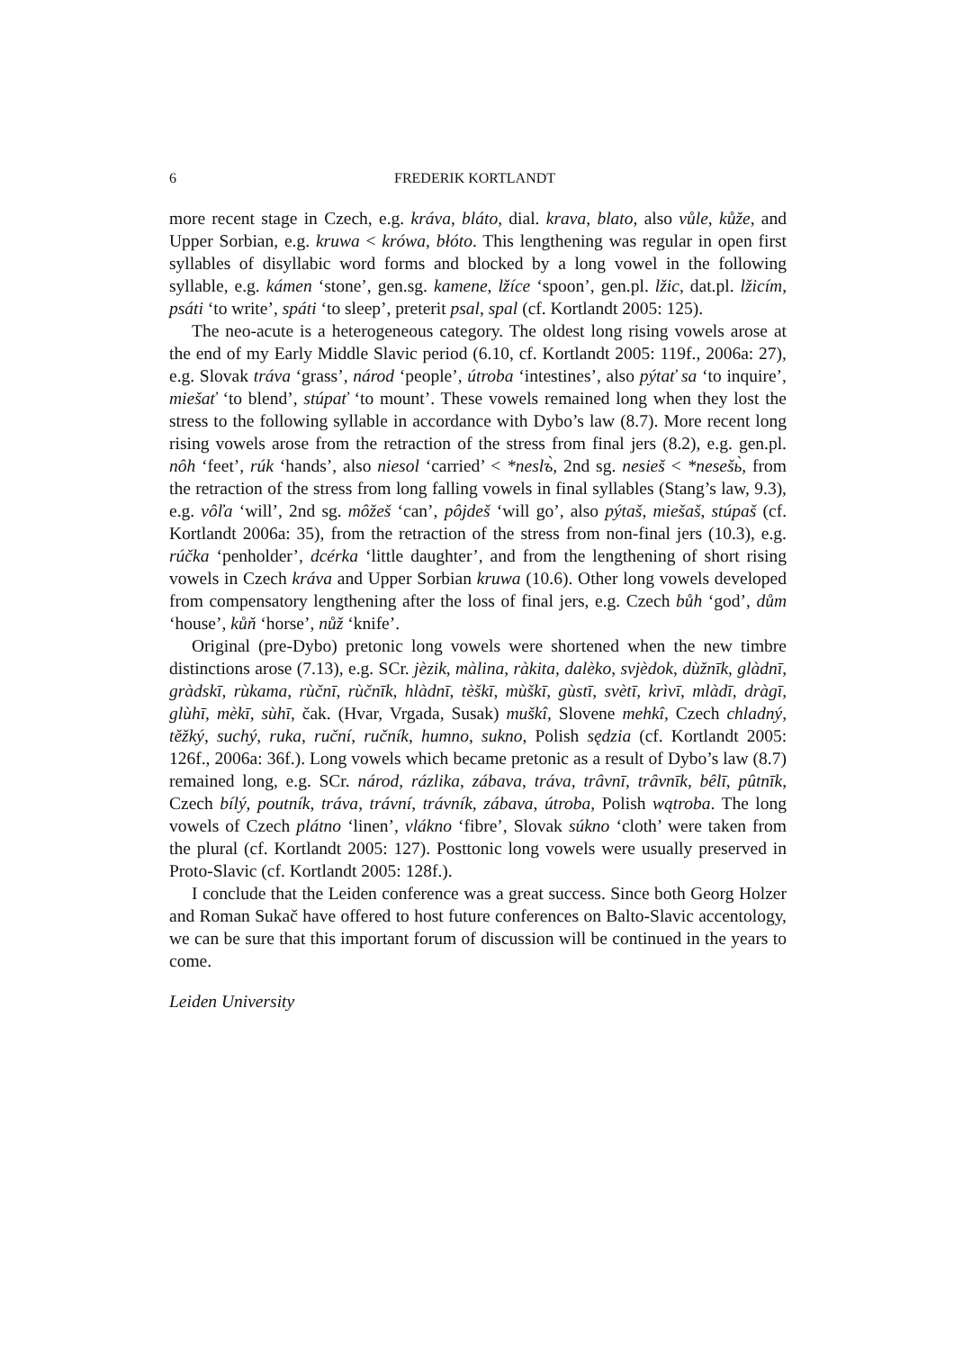6 FREDERIK KORTLANDT
more recent stage in Czech, e.g. kráva, bláto, dial. krava, blato, also vůle, kůže, and Upper Sorbian, e.g. kruwa < krówa, błóto. This lengthening was regular in open first syllables of disyllabic word forms and blocked by a long vowel in the following syllable, e.g. kámen ‘stone’, gen.sg. kamene, lžíce ‘spoon’, gen.pl. lžic, dat.pl. lžicím, psáti ‘to write’, spáti ‘to sleep’, preterit psal, spal (cf. Kortlandt 2005: 125).
The neo-acute is a heterogeneous category. The oldest long rising vowels arose at the end of my Early Middle Slavic period (6.10, cf. Kortlandt 2005: 119f., 2006a: 27), e.g. Slovak tráva ‘grass’, národ ‘people’, útroba ‘intestines’, also pýtať sa ‘to inquire’, miešať ‘to blend’, stúpať ‘to mount’. These vowels remained long when they lost the stress to the following syllable in accordance with Dybo’s law (8.7). More recent long rising vowels arose from the retraction of the stress from final jers (8.2), e.g. gen.pl. nôh ‘feet’, rúk ‘hands’, also niesol ‘carried’ < *neslъ̀, 2nd sg. nesieš < *nesešь̀, from the retraction of the stress from long falling vowels in final syllables (Stang’s law, 9.3), e.g. vôľa ‘will’, 2nd sg. môžeš ‘can’, pôjdeš ‘will go’, also pýtaš, miešaš, stúpaš (cf. Kortlandt 2006a: 35), from the retraction of the stress from non-final jers (10.3), e.g. rúčka ‘penholder’, dcérka ‘little daughter’, and from the lengthening of short rising vowels in Czech kráva and Upper Sorbian kruwa (10.6). Other long vowels developed from compensatory lengthening after the loss of final jers, e.g. Czech bůh ‘god’, dům ‘house’, kůň ‘horse’, nůž ‘knife’.
Original (pre-Dybo) pretonic long vowels were shortened when the new timbre distinctions arose (7.13), e.g. SCr. jèzik, màlina, ràkita, dalèko, svjèdok, dùžnīk, glàdnī, gràdskī, rùkama, rùčnī, rùčnīk, hlàdnī, tèškī, mùškī, gùstī, svètī, krìvī, mlàdī, dràgī, glùhī, mèkī, sùhī, čak. (Hvar, Vrgada, Susak) muškî, Slovene mehkî, Czech chladný, těžký, suchý, ruka, ruční, ručník, humno, sukno, Polish sędzia (cf. Kortlandt 2005: 126f., 2006a: 36f.). Long vowels which became pretonic as a result of Dybo’s law (8.7) remained long, e.g. SCr. národ, rázlika, zábava, tráva, trâvnī, trâvnīk, bêlī, pûtnīk, Czech bílý, poutník, tráva, trávní, trávník, zábava, útroba, Polish wątroba. The long vowels of Czech plátno ‘linen’, vlákno ‘fibre’, Slovak súkno ‘cloth’ were taken from the plural (cf. Kortlandt 2005: 127). Posttonic long vowels were usually preserved in Proto-Slavic (cf. Kortlandt 2005: 128f.).
I conclude that the Leiden conference was a great success. Since both Georg Holzer and Roman Sukač have offered to host future conferences on Balto-Slavic accentology, we can be sure that this important forum of discussion will be continued in the years to come.
Leiden University